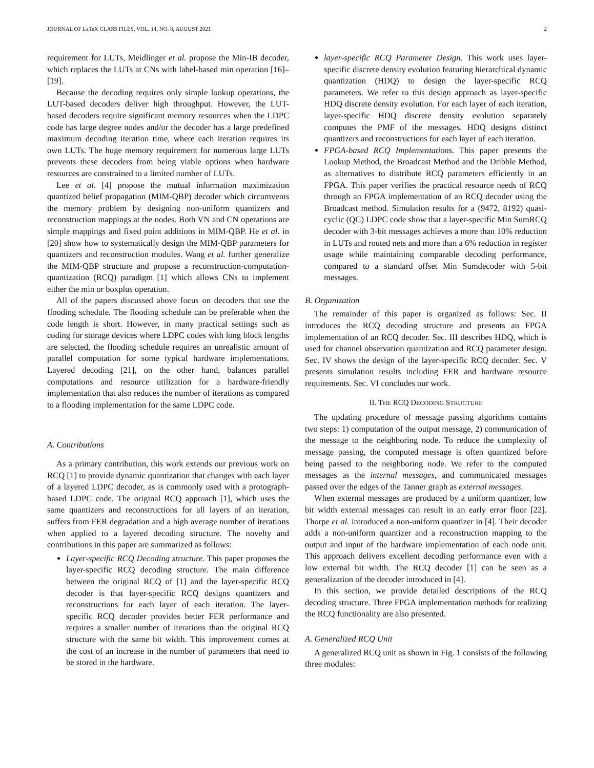JOURNAL OF LaTeX CLASS FILES, VOL. 14, NO. 8, AUGUST 2021 2
requirement for LUTs, Meidlinger et al. propose the Min-IB decoder, which replaces the LUTs at CNs with label-based min operation [16]–[19].
Because the decoding requires only simple lookup operations, the LUT-based decoders deliver high throughput. However, the LUT-based decoders require significant memory resources when the LDPC code has large degree nodes and/or the decoder has a large predefined maximum decoding iteration time, where each iteration requires its own LUTs. The huge memory requirement for numerous large LUTs prevents these decoders from being viable options when hardware resources are constrained to a limited number of LUTs.
Lee et al. [4] propose the mutual information maximization quantized belief propagation (MIM-QBP) decoder which circumvents the memory problem by designing non-uniform quantizers and reconstruction mappings at the nodes. Both VN and CN operations are simple mappings and fixed point additions in MIM-QBP. He et al. in [20] show how to systematically design the MIM-QBP parameters for quantizers and reconstruction modules. Wang et al. further generalize the MIM-QBP structure and propose a reconstruction-computation-quantization (RCQ) paradigm [1] which allows CNs to implement either the min or boxplus operation.
All of the papers discussed above focus on decoders that use the flooding schedule. The flooding schedule can be preferable when the code length is short. However, in many practical settings such as coding for storage devices where LDPC codes with long block lengths are selected, the flooding schedule requires an unrealistic amount of parallel computation for some typical hardware implementations. Layered decoding [21], on the other hand, balances parallel computations and resource utilization for a hardware-friendly implementation that also reduces the number of iterations as compared to a flooding implementation for the same LDPC code.
A. Contributions
As a primary contribution, this work extends our previous work on RCQ [1] to provide dynamic quantization that changes with each layer of a layered LDPC decoder, as is commonly used with a protograph-based LDPC code. The original RCQ approach [1], which uses the same quantizers and reconstructions for all layers of an iteration, suffers from FER degradation and a high average number of iterations when applied to a layered decoding structure. The novelty and contributions in this paper are summarized as follows:
Layer-specific RCQ Decoding structure. This paper proposes the layer-specific RCQ decoding structure. The main difference between the original RCQ of [1] and the layer-specific RCQ decoder is that layer-specific RCQ designs quantizers and reconstructions for each layer of each iteration. The layer-specific RCQ decoder provides better FER performance and requires a smaller number of iterations than the original RCQ structure with the same bit width. This improvement comes at the cost of an increase in the number of parameters that need to be stored in the hardware.
layer-specific RCQ Parameter Design. This work uses layer-specific discrete density evolution featuring hierarchical dynamic quantization (HDQ) to design the layer-specific RCQ parameters. We refer to this design approach as layer-specific HDQ discrete density evolution. For each layer of each iteration, layer-specific HDQ discrete density evolution separately computes the PMF of the messages. HDQ designs distinct quantizers and reconstructions for each layer of each iteration.
FPGA-based RCQ Implementations. This paper presents the Lookup Method, the Broadcast Method and the Dribble Method, as alternatives to distribute RCQ parameters efficiently in an FPGA. This paper verifies the practical resource needs of RCQ through an FPGA implementation of an RCQ decoder using the Broadcast method. Simulation results for a (9472, 8192) quasi-cyclic (QC) LDPC code show that a layer-specific Min SumRCQ decoder with 3-bit messages achieves a more than 10% reduction in LUTs and routed nets and more than a 6% reduction in register usage while maintaining comparable decoding performance, compared to a standard offset Min Sumdecoder with 5-bit messages.
B. Organization
The remainder of this paper is organized as follows: Sec. II introduces the RCQ decoding structure and presents an FPGA implementation of an RCQ decoder. Sec. III describes HDQ, which is used for channel observation quantization and RCQ parameter design. Sec. IV shows the design of the layer-specific RCQ decoder. Sec. V presents simulation results including FER and hardware resource requirements. Sec. VI concludes our work.
II. THE RCQ DECODING STRUCTURE
The updating procedure of message passing algorithms contains two steps: 1) computation of the output message, 2) communication of the message to the neighboring node. To reduce the complexity of message passing, the computed message is often quantized before being passed to the neighboring node. We refer to the computed messages as the internal messages, and communicated messages passed over the edges of the Tanner graph as external messages.
When external messages are produced by a uniform quantizer, low bit width external messages can result in an early error floor [22]. Thorpe et al. introduced a non-uniform quantizer in [4]. Their decoder adds a non-uniform quantizer and a reconstruction mapping to the output and input of the hardware implementation of each node unit. This approach delivers excellent decoding performance even with a low external bit width. The RCQ decoder [1] can be seen as a generalization of the decoder introduced in [4].
In this section, we provide detailed descriptions of the RCQ decoding structure. Three FPGA implementation methods for realizing the RCQ functionality are also presented.
A. Generalized RCQ Unit
A generalized RCQ unit as shown in Fig. 1 consists of the following three modules: